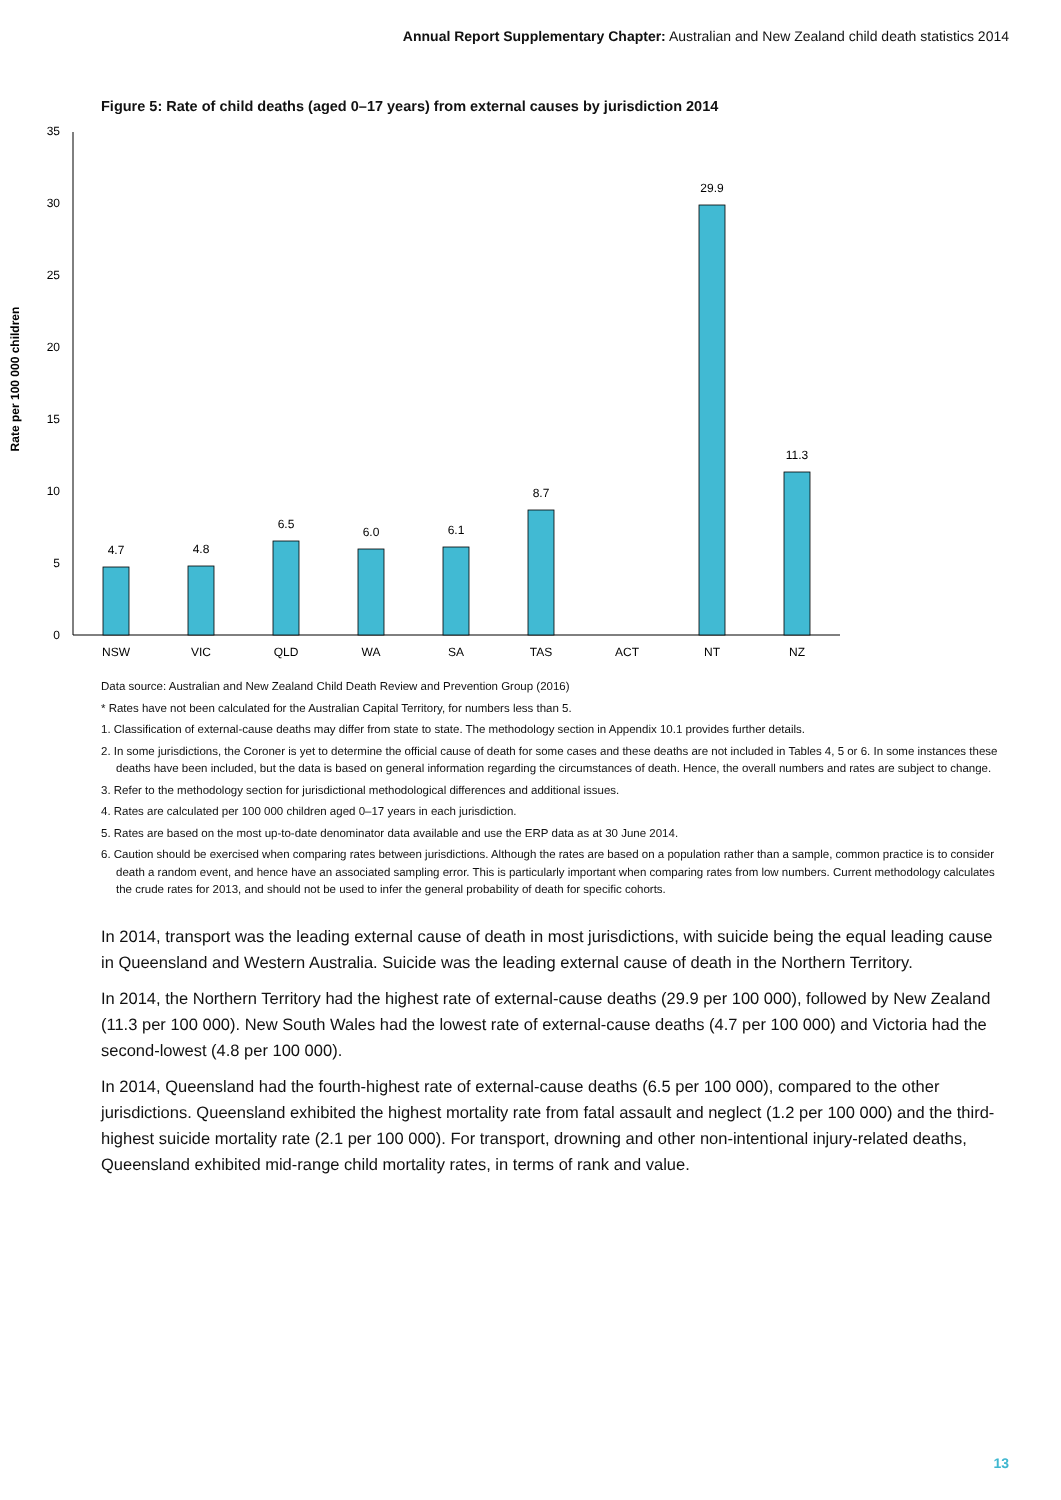Annual Report Supplementary Chapter: Australian and New Zealand child death statistics 2014
Figure 5: Rate of child deaths (aged 0–17 years) from external causes by jurisdiction 2014
Rate per 100 000 children
0
5
10
15
20
25
30
35
4.7
4.8
6.5
6.0
6.1
8.7
29.9
11.3
NSW
VIC
QLD
WA
SA
TAS
ACT
NT
NZ
Data source: Australian and New Zealand Child Death Review and Prevention Group (2016)
* Rates have not been calculated for the Australian Capital Territory, for numbers less than 5.
1. Classification of external-cause deaths may differ from state to state. The methodology section in Appendix 10.1 provides further details.
2. In some jurisdictions, the Coroner is yet to determine the official cause of death for some cases and these deaths are not included in Tables 4, 5 or 6. In some instances these deaths have been included, but the data is based on general information regarding the circumstances of death. Hence, the overall numbers and rates are subject to change.
3. Refer to the methodology section for jurisdictional methodological differences and additional issues.
4. Rates are calculated per 100 000 children aged 0–17 years in each jurisdiction.
5. Rates are based on the most up-to-date denominator data available and use the ERP data as at 30 June 2014.
6. Caution should be exercised when comparing rates between jurisdictions. Although the rates are based on a population rather than a sample, common practice is to consider death a random event, and hence have an associated sampling error. This is particularly important when comparing rates from low numbers. Current methodology calculates the crude rates for 2013, and should not be used to infer the general probability of death for specific cohorts.
In 2014, transport was the leading external cause of death in most jurisdictions, with suicide being the equal leading cause in Queensland and Western Australia. Suicide was the leading external cause of death in the Northern Territory.
In 2014, the Northern Territory had the highest rate of external-cause deaths (29.9 per 100 000), followed by New Zealand (11.3 per 100 000). New South Wales had the lowest rate of external-cause deaths (4.7 per 100 000) and Victoria had the second-lowest (4.8 per 100 000).
In 2014, Queensland had the fourth-highest rate of external-cause deaths (6.5 per 100 000), compared to the other jurisdictions. Queensland exhibited the highest mortality rate from fatal assault and neglect (1.2 per 100 000) and the third-highest suicide mortality rate (2.1 per 100 000). For transport, drowning and other non-intentional injury-related deaths, Queensland exhibited mid-range child mortality rates, in terms of rank and value.
13